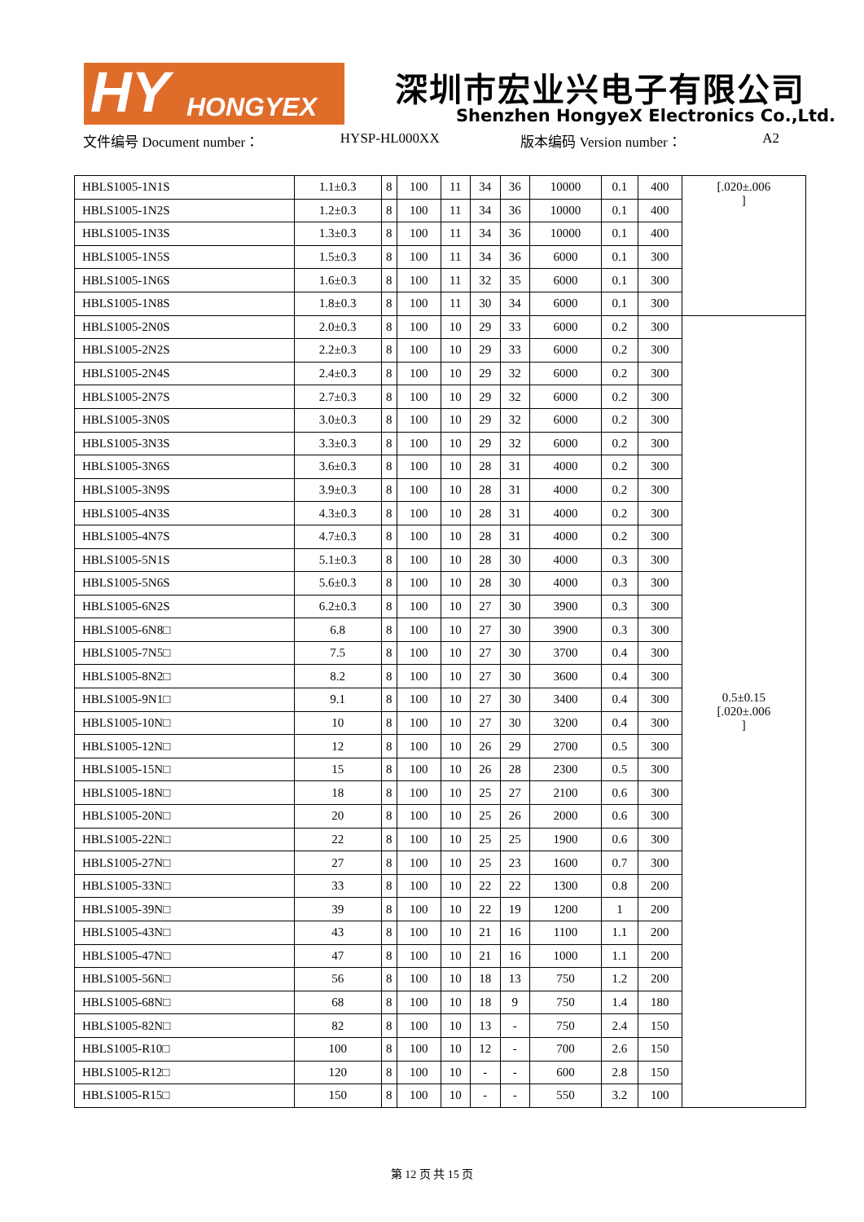HY HONGYEX 深圳市宏业兴电子有限公司
Shenzhen HongyeX Electronics Co.,Ltd.
文件编号 Document number： HYSP-HL000XX 版本编码 Version number： A2
| HBLS1005-1N1S | 1.1±0.3 | 8 | 100 | 11 | 34 | 36 | 10000 | 0.1 | 400 | [.020±.006 ] |
| HBLS1005-1N2S | 1.2±0.3 | 8 | 100 | 11 | 34 | 36 | 10000 | 0.1 | 400 | |
| HBLS1005-1N3S | 1.3±0.3 | 8 | 100 | 11 | 34 | 36 | 10000 | 0.1 | 400 | |
| HBLS1005-1N5S | 1.5±0.3 | 8 | 100 | 11 | 34 | 36 | 6000 | 0.1 | 300 | |
| HBLS1005-1N6S | 1.6±0.3 | 8 | 100 | 11 | 32 | 35 | 6000 | 0.1 | 300 | |
| HBLS1005-1N8S | 1.8±0.3 | 8 | 100 | 11 | 30 | 34 | 6000 | 0.1 | 300 | |
| HBLS1005-2N0S | 2.0±0.3 | 8 | 100 | 10 | 29 | 33 | 6000 | 0.2 | 300 | 0.5±0.15 [.020±.006 ] |
| HBLS1005-2N2S | 2.2±0.3 | 8 | 100 | 10 | 29 | 33 | 6000 | 0.2 | 300 | |
| HBLS1005-2N4S | 2.4±0.3 | 8 | 100 | 10 | 29 | 32 | 6000 | 0.2 | 300 | |
| HBLS1005-2N7S | 2.7±0.3 | 8 | 100 | 10 | 29 | 32 | 6000 | 0.2 | 300 | |
| HBLS1005-3N0S | 3.0±0.3 | 8 | 100 | 10 | 29 | 32 | 6000 | 0.2 | 300 | |
| HBLS1005-3N3S | 3.3±0.3 | 8 | 100 | 10 | 29 | 32 | 6000 | 0.2 | 300 | |
| HBLS1005-3N6S | 3.6±0.3 | 8 | 100 | 10 | 28 | 31 | 4000 | 0.2 | 300 | |
| HBLS1005-3N9S | 3.9±0.3 | 8 | 100 | 10 | 28 | 31 | 4000 | 0.2 | 300 | |
| HBLS1005-4N3S | 4.3±0.3 | 8 | 100 | 10 | 28 | 31 | 4000 | 0.2 | 300 | |
| HBLS1005-4N7S | 4.7±0.3 | 8 | 100 | 10 | 28 | 31 | 4000 | 0.2 | 300 | |
| HBLS1005-5N1S | 5.1±0.3 | 8 | 100 | 10 | 28 | 30 | 4000 | 0.3 | 300 | |
| HBLS1005-5N6S | 5.6±0.3 | 8 | 100 | 10 | 28 | 30 | 4000 | 0.3 | 300 | |
| HBLS1005-6N2S | 6.2±0.3 | 8 | 100 | 10 | 27 | 30 | 3900 | 0.3 | 300 | |
| HBLS1005-6N8□ | 6.8 | 8 | 100 | 10 | 27 | 30 | 3900 | 0.3 | 300 | |
| HBLS1005-7N5□ | 7.5 | 8 | 100 | 10 | 27 | 30 | 3700 | 0.4 | 300 | |
| HBLS1005-8N2□ | 8.2 | 8 | 100 | 10 | 27 | 30 | 3600 | 0.4 | 300 | |
| HBLS1005-9N1□ | 9.1 | 8 | 100 | 10 | 27 | 30 | 3400 | 0.4 | 300 | |
| HBLS1005-10N□ | 10 | 8 | 100 | 10 | 27 | 30 | 3200 | 0.4 | 300 | |
| HBLS1005-12N□ | 12 | 8 | 100 | 10 | 26 | 29 | 2700 | 0.5 | 300 | |
| HBLS1005-15N□ | 15 | 8 | 100 | 10 | 26 | 28 | 2300 | 0.5 | 300 | |
| HBLS1005-18N□ | 18 | 8 | 100 | 10 | 25 | 27 | 2100 | 0.6 | 300 | |
| HBLS1005-20N□ | 20 | 8 | 100 | 10 | 25 | 26 | 2000 | 0.6 | 300 | |
| HBLS1005-22N□ | 22 | 8 | 100 | 10 | 25 | 25 | 1900 | 0.6 | 300 | |
| HBLS1005-27N□ | 27 | 8 | 100 | 10 | 25 | 23 | 1600 | 0.7 | 300 | |
| HBLS1005-33N□ | 33 | 8 | 100 | 10 | 22 | 22 | 1300 | 0.8 | 200 | |
| HBLS1005-39N□ | 39 | 8 | 100 | 10 | 22 | 19 | 1200 | 1 | 200 | |
| HBLS1005-43N□ | 43 | 8 | 100 | 10 | 21 | 16 | 1100 | 1.1 | 200 | |
| HBLS1005-47N□ | 47 | 8 | 100 | 10 | 21 | 16 | 1000 | 1.1 | 200 | |
| HBLS1005-56N□ | 56 | 8 | 100 | 10 | 18 | 13 | 750 | 1.2 | 200 | |
| HBLS1005-68N□ | 68 | 8 | 100 | 10 | 18 | 9 | 750 | 1.4 | 180 | |
| HBLS1005-82N□ | 82 | 8 | 100 | 10 | 13 | - | 750 | 2.4 | 150 | |
| HBLS1005-R10□ | 100 | 8 | 100 | 10 | 12 | - | 700 | 2.6 | 150 | |
| HBLS1005-R12□ | 120 | 8 | 100 | 10 | - | - | 600 | 2.8 | 150 | |
| HBLS1005-R15□ | 150 | 8 | 100 | 10 | - | - | 550 | 3.2 | 100 | |
第 12 页 共 15 页